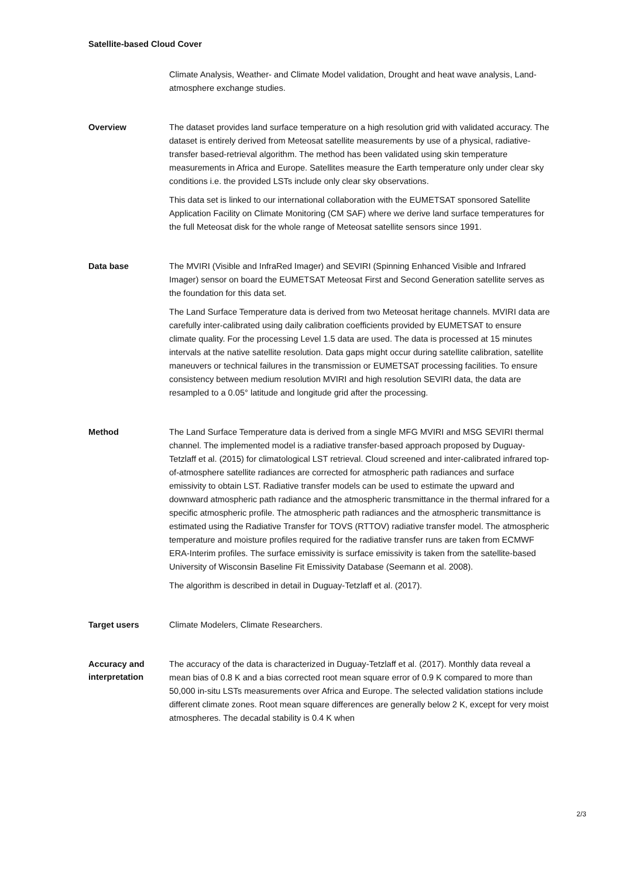Satellite-based Cloud Cover
Climate Analysis, Weather- and Climate Model validation, Drought and heat wave analysis, Land-atmosphere exchange studies.
Overview
The dataset provides land surface temperature on a high resolution grid with validated accuracy. The dataset is entirely derived from Meteosat satellite measurements by use of a physical, radiative-transfer based-retrieval algorithm. The method has been validated using skin temperature measurements in Africa and Europe. Satellites measure the Earth temperature only under clear sky conditions i.e. the provided LSTs include only clear sky observations.
This data set is linked to our international collaboration with the EUMETSAT sponsored Satellite Application Facility on Climate Monitoring (CM SAF) where we derive land surface temperatures for the full Meteosat disk for the whole range of Meteosat satellite sensors since 1991.
Data base
The MVIRI (Visible and InfraRed Imager) and SEVIRI (Spinning Enhanced Visible and Infrared Imager) sensor on board the EUMETSAT Meteosat First and Second Generation satellite serves as the foundation for this data set.
The Land Surface Temperature data is derived from two Meteosat heritage channels. MVIRI data are carefully inter-calibrated using daily calibration coefficients provided by EUMETSAT to ensure climate quality. For the processing Level 1.5 data are used. The data is processed at 15 minutes intervals at the native satellite resolution. Data gaps might occur during satellite calibration, satellite maneuvers or technical failures in the transmission or EUMETSAT processing facilities. To ensure consistency between medium resolution MVIRI and high resolution SEVIRI data, the data are resampled to a 0.05° latitude and longitude grid after the processing.
Method
The Land Surface Temperature data is derived from a single MFG MVIRI and MSG SEVIRI thermal channel. The implemented model is a radiative transfer-based approach proposed by Duguay-Tetzlaff et al. (2015) for climatological LST retrieval. Cloud screened and inter-calibrated infrared top-of-atmosphere satellite radiances are corrected for atmospheric path radiances and surface emissivity to obtain LST. Radiative transfer models can be used to estimate the upward and downward atmospheric path radiance and the atmospheric transmittance in the thermal infrared for a specific atmospheric profile. The atmospheric path radiances and the atmospheric transmittance is estimated using the Radiative Transfer for TOVS (RTTOV) radiative transfer model. The atmospheric temperature and moisture profiles required for the radiative transfer runs are taken from ECMWF ERA-Interim profiles. The surface emissivity is surface emissivity is taken from the satellite-based University of Wisconsin Baseline Fit Emissivity Database (Seemann et al. 2008).
The algorithm is described in detail in Duguay-Tetzlaff et al. (2017).
Target users
Climate Modelers, Climate Researchers.
Accuracy and interpretation
The accuracy of the data is characterized in Duguay-Tetzlaff et al. (2017). Monthly data reveal a mean bias of 0.8 K and a bias corrected root mean square error of 0.9 K compared to more than 50,000 in-situ LSTs measurements over Africa and Europe. The selected validation stations include different climate zones. Root mean square differences are generally below 2 K, except for very moist atmospheres. The decadal stability is 0.4 K when
2/3